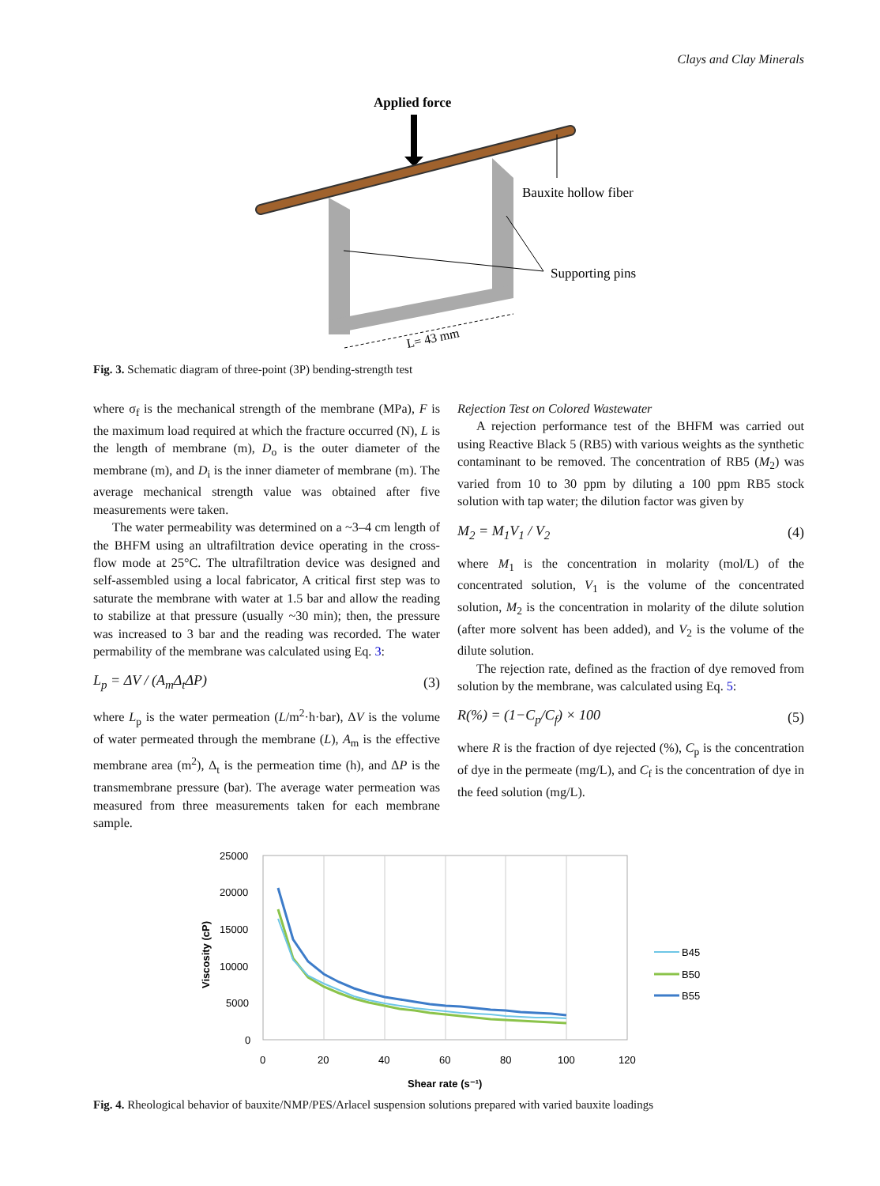Clays and Clay Minerals
Applied force
Bauxite hollow fiber
Supporting pins
L= 43 mm
Fig. 3. Schematic diagram of three-point (3P) bending-strength test
where σ<sub>f</sub> is the mechanical strength of the membrane (MPa), F is the maximum load required at which the fracture occurred (N), L is the length of membrane (m), D<sub>o</sub> is the outer diameter of the membrane (m), and D<sub>i</sub> is the inner diameter of membrane (m). The average mechanical strength value was obtained after five measurements were taken.
The water permeability was determined on a ~3–4 cm length of the BHFM using an ultrafiltration device operating in the cross-flow mode at 25°C. The ultrafiltration device was designed and self-assembled using a local fabricator, A critical first step was to saturate the membrane with water at 1.5 bar and allow the reading to stabilize at that pressure (usually ~30 min); then, the pressure was increased to 3 bar and the reading was recorded. The water permability of the membrane was calculated using Eq. 3:
L<sub>p</sub> = ΔV / (A<sub>m</sub>Δ<sub>t</sub>ΔP) (3)
where L<sub>p</sub> is the water permeation (L/m<sup>2</sup>·h·bar), ΔV is the volume of water permeated through the membrane (L), A<sub>m</sub> is the effective membrane area (m<sup>2</sup>), Δ<sub>t</sub> is the permeation time (h), and ΔP is the transmembrane pressure (bar). The average water permeation was measured from three measurements taken for each membrane sample.
Rejection Test on Colored Wastewater
A rejection performance test of the BHFM was carried out using Reactive Black 5 (RB5) with various weights as the synthetic contaminant to be removed. The concentration of RB5 (M<sub>2</sub>) was varied from 10 to 30 ppm by diluting a 100 ppm RB5 stock solution with tap water; the dilution factor was given by
M<sub>2</sub> = M<sub>1</sub>V<sub>1</sub> / V<sub>2</sub> (4)
where M<sub>1</sub> is the concentration in molarity (mol/L) of the concentrated solution, V<sub>1</sub> is the volume of the concentrated solution, M<sub>2</sub> is the concentration in molarity of the dilute solution (after more solvent has been added), and V<sub>2</sub> is the volume of the dilute solution.
The rejection rate, defined as the fraction of dye removed from solution by the membrane, was calculated using Eq. 5:
R(%) = (1−C<sub>p</sub>/C<sub>f</sub>) × 100 (5)
where R is the fraction of dye rejected (%), C<sub>p</sub> is the concentration of dye in the permeate (mg/L), and C<sub>f</sub> is the concentration of dye in the feed solution (mg/L).
25000
20000
15000
10000
5000
0
0
20
40
60
80
100
120
Shear rate (s⁻¹)
Viscosity (cP)
B45
B50
B55
Fig. 4. Rheological behavior of bauxite/NMP/PES/Arlacel suspension solutions prepared with varied bauxite loadings